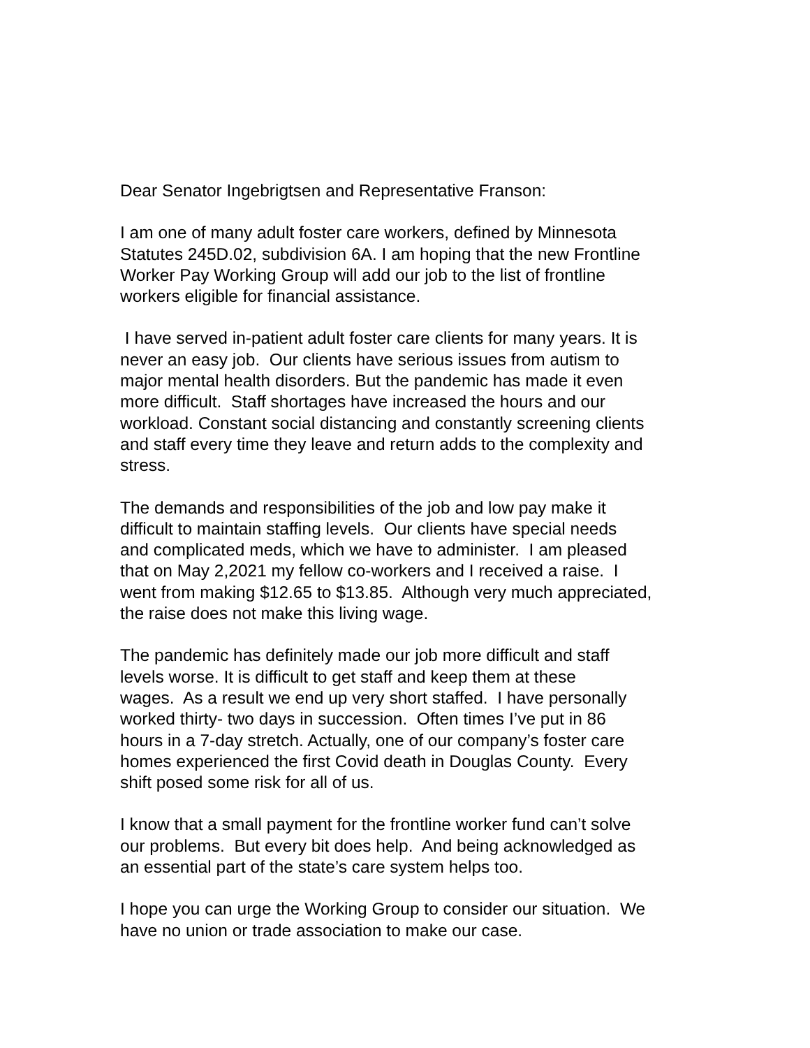Dear Senator Ingebrigtsen and Representative Franson:
I am one of many adult foster care workers, defined by Minnesota
Statutes 245D.02, subdivision 6A. I am hoping that the new Frontline
Worker Pay Working Group will add our job to the list of frontline
workers eligible for financial assistance.
I have served in-patient adult foster care clients for many years. It is
never an easy job. Our clients have serious issues from autism to
major mental health disorders. But the pandemic has made it even
more difficult. Staff shortages have increased the hours and our
workload. Constant social distancing and constantly screening clients
and staff every time they leave and return adds to the complexity and
stress.
The demands and responsibilities of the job and low pay make it
difficult to maintain staffing levels. Our clients have special needs
and complicated meds, which we have to administer. I am pleased
that on May 2,2021 my fellow co-workers and I received a raise. I
went from making $12.65 to $13.85. Although very much appreciated,
the raise does not make this living wage.
The pandemic has definitely made our job more difficult and staff
levels worse. It is difficult to get staff and keep them at these
wages. As a result we end up very short staffed. I have personally
worked thirty- two days in succession. Often times I’ve put in 86
hours in a 7-day stretch. Actually, one of our company’s foster care
homes experienced the first Covid death in Douglas County. Every
shift posed some risk for all of us.
I know that a small payment for the frontline worker fund can’t solve
our problems. But every bit does help. And being acknowledged as
an essential part of the state’s care system helps too.
I hope you can urge the Working Group to consider our situation. We
have no union or trade association to make our case.